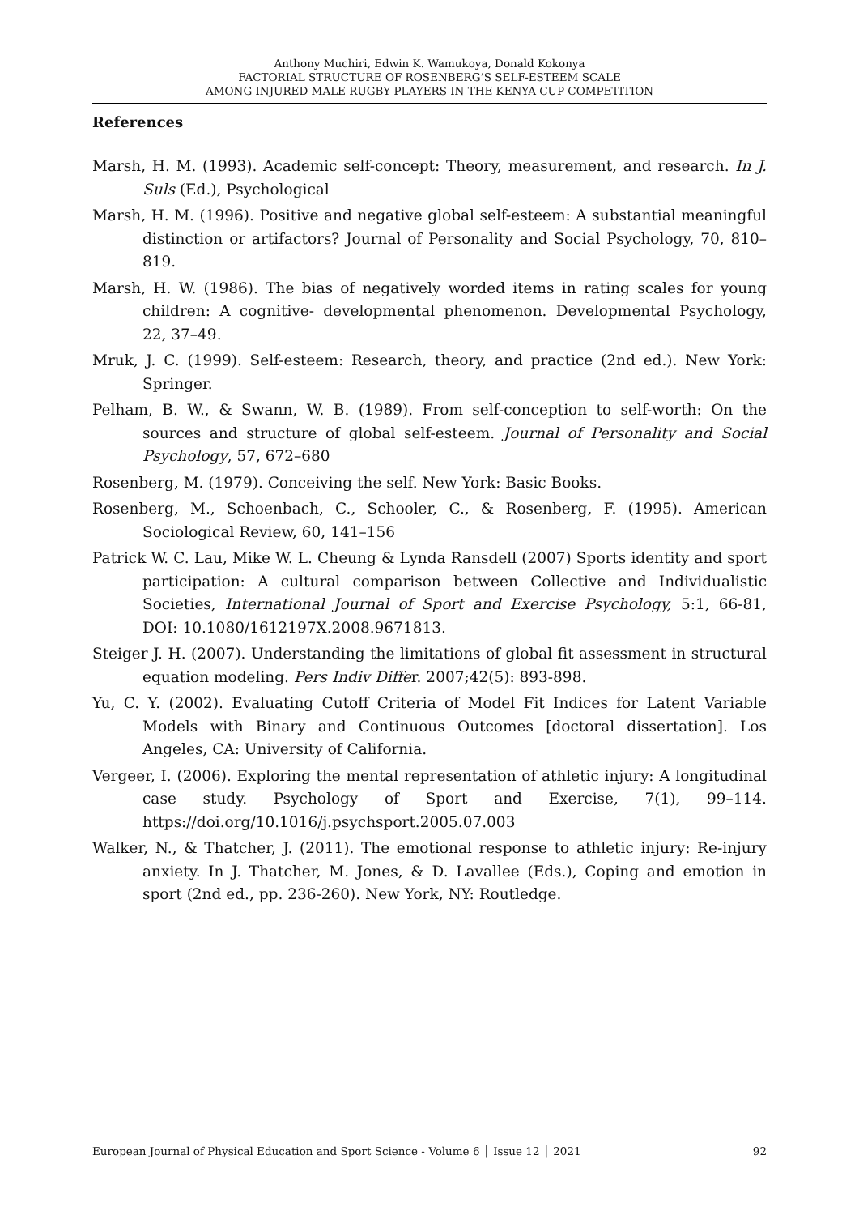Anthony Muchiri, Edwin K. Wamukoya, Donald Kokonya
FACTORIAL STRUCTURE OF ROSENBERG’S SELF-ESTEEM SCALE
AMONG INJURED MALE RUGBY PLAYERS IN THE KENYA CUP COMPETITION
References
Marsh, H. M. (1993). Academic self-concept: Theory, measurement, and research. In J. Suls (Ed.), Psychological
Marsh, H. M. (1996). Positive and negative global self-esteem: A substantial meaningful distinction or artifactors? Journal of Personality and Social Psychology, 70, 810–819.
Marsh, H. W. (1986). The bias of negatively worded items in rating scales for young children: A cognitive- developmental phenomenon. Developmental Psychology, 22, 37–49.
Mruk, J. C. (1999). Self-esteem: Research, theory, and practice (2nd ed.). New York: Springer.
Pelham, B. W., & Swann, W. B. (1989). From self-conception to self-worth: On the sources and structure of global self-esteem. Journal of Personality and Social Psychology, 57, 672–680
Rosenberg, M. (1979). Conceiving the self. New York: Basic Books.
Rosenberg, M., Schoenbach, C., Schooler, C., & Rosenberg, F. (1995). American Sociological Review, 60, 141–156
Patrick W. C. Lau, Mike W. L. Cheung & Lynda Ransdell (2007) Sports identity and sport participation: A cultural comparison between Collective and Individualistic Societies, International Journal of Sport and Exercise Psychology, 5:1, 66-81, DOI: 10.1080/1612197X.2008.9671813.
Steiger J. H. (2007). Understanding the limitations of global fit assessment in structural equation modeling. Pers Indiv Differ. 2007;42(5): 893-898.
Yu, C. Y. (2002). Evaluating Cutoff Criteria of Model Fit Indices for Latent Variable Models with Binary and Continuous Outcomes [doctoral dissertation]. Los Angeles, CA: University of California.
Vergeer, I. (2006). Exploring the mental representation of athletic injury: A longitudinal case study. Psychology of Sport and Exercise, 7(1), 99–114. https://doi.org/10.1016/j.psychsport.2005.07.003
Walker, N., & Thatcher, J. (2011). The emotional response to athletic injury: Re-injury anxiety. In J. Thatcher, M. Jones, & D. Lavallee (Eds.), Coping and emotion in sport (2nd ed., pp. 236-260). New York, NY: Routledge.
European Journal of Physical Education and Sport Science - Volume 6 │ Issue 12 │ 2021 92